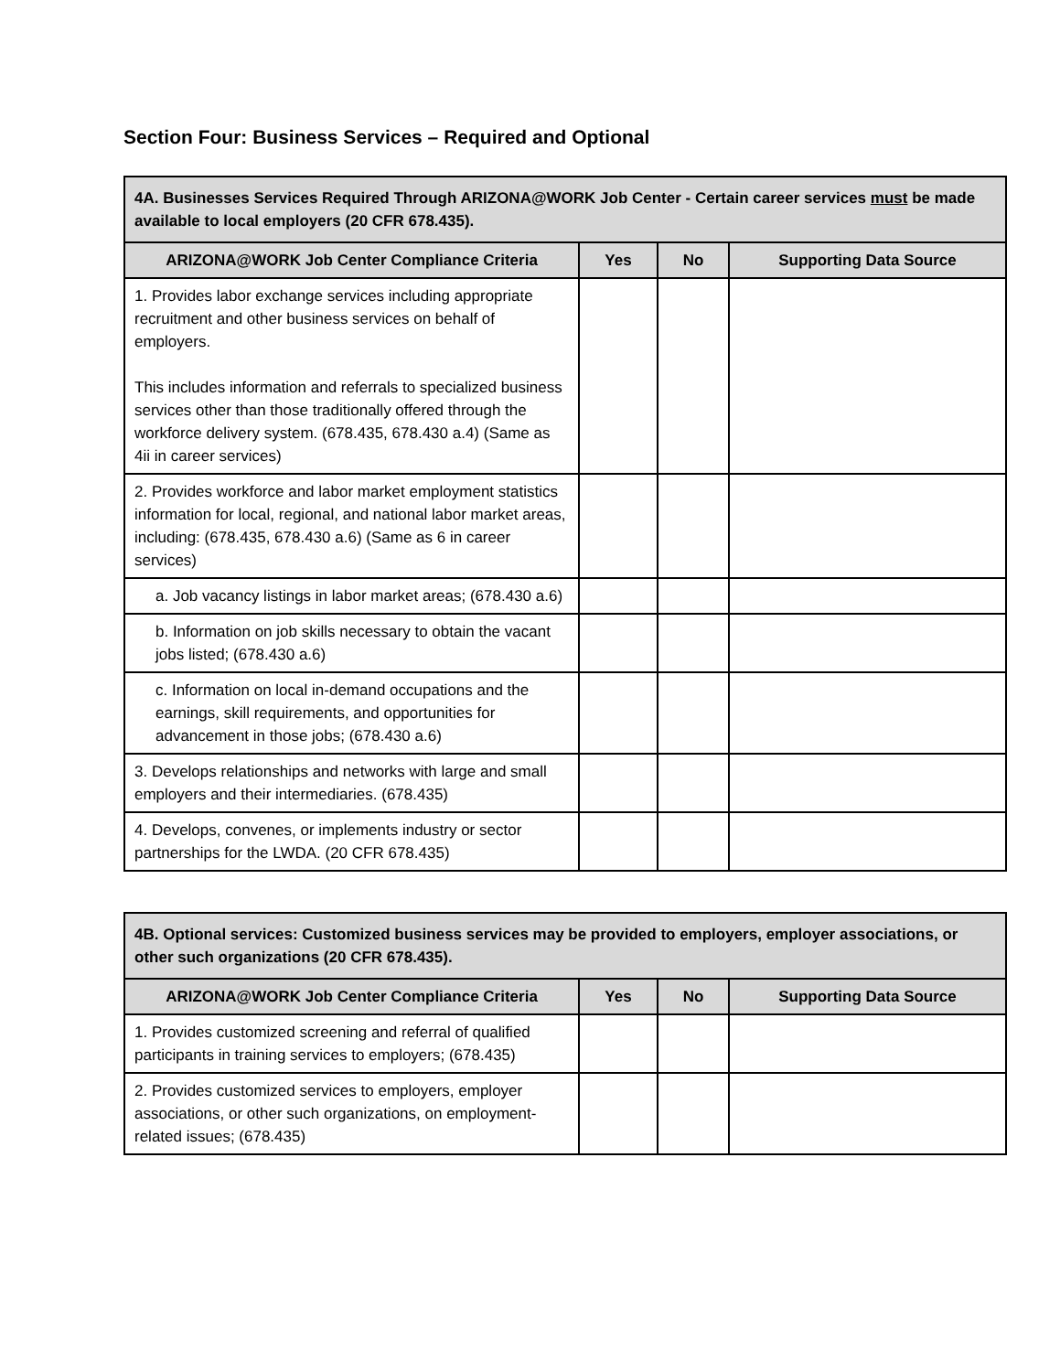Section Four: Business Services – Required and Optional
| 4A. Businesses Services Required Through ARIZONA@WORK Job Center - Certain career services must be made available to local employers (20 CFR 678.435). | | | |
| --- | --- | --- | --- |
| ARIZONA@WORK Job Center Compliance Criteria | Yes | No | Supporting Data Source |
| 1. Provides labor exchange services including appropriate recruitment and other business services on behalf of employers. This includes information and referrals to specialized business services other than those traditionally offered through the workforce delivery system. (678.435, 678.430 a.4) (Same as 4ii in career services) | | | |
| 2. Provides workforce and labor market employment statistics information for local, regional, and national labor market areas, including: (678.435, 678.430 a.6) (Same as 6 in career services) | | | |
| a. Job vacancy listings in labor market areas; (678.430 a.6) | | | |
| b. Information on job skills necessary to obtain the vacant jobs listed; (678.430 a.6) | | | |
| c. Information on local in-demand occupations and the earnings, skill requirements, and opportunities for advancement in those jobs; (678.430 a.6) | | | |
| 3. Develops relationships and networks with large and small employers and their intermediaries. (678.435) | | | |
| 4. Develops, convenes, or implements industry or sector partnerships for the LWDA. (20 CFR 678.435) | | | |
| 4B. Optional services: Customized business services may be provided to employers, employer associations, or other such organizations (20 CFR 678.435). | | | |
| --- | --- | --- | --- |
| ARIZONA@WORK Job Center Compliance Criteria | Yes | No | Supporting Data Source |
| 1. Provides customized screening and referral of qualified participants in training services to employers; (678.435) | | | |
| 2. Provides customized services to employers, employer associations, or other such organizations, on employment-related issues; (678.435) | | | |